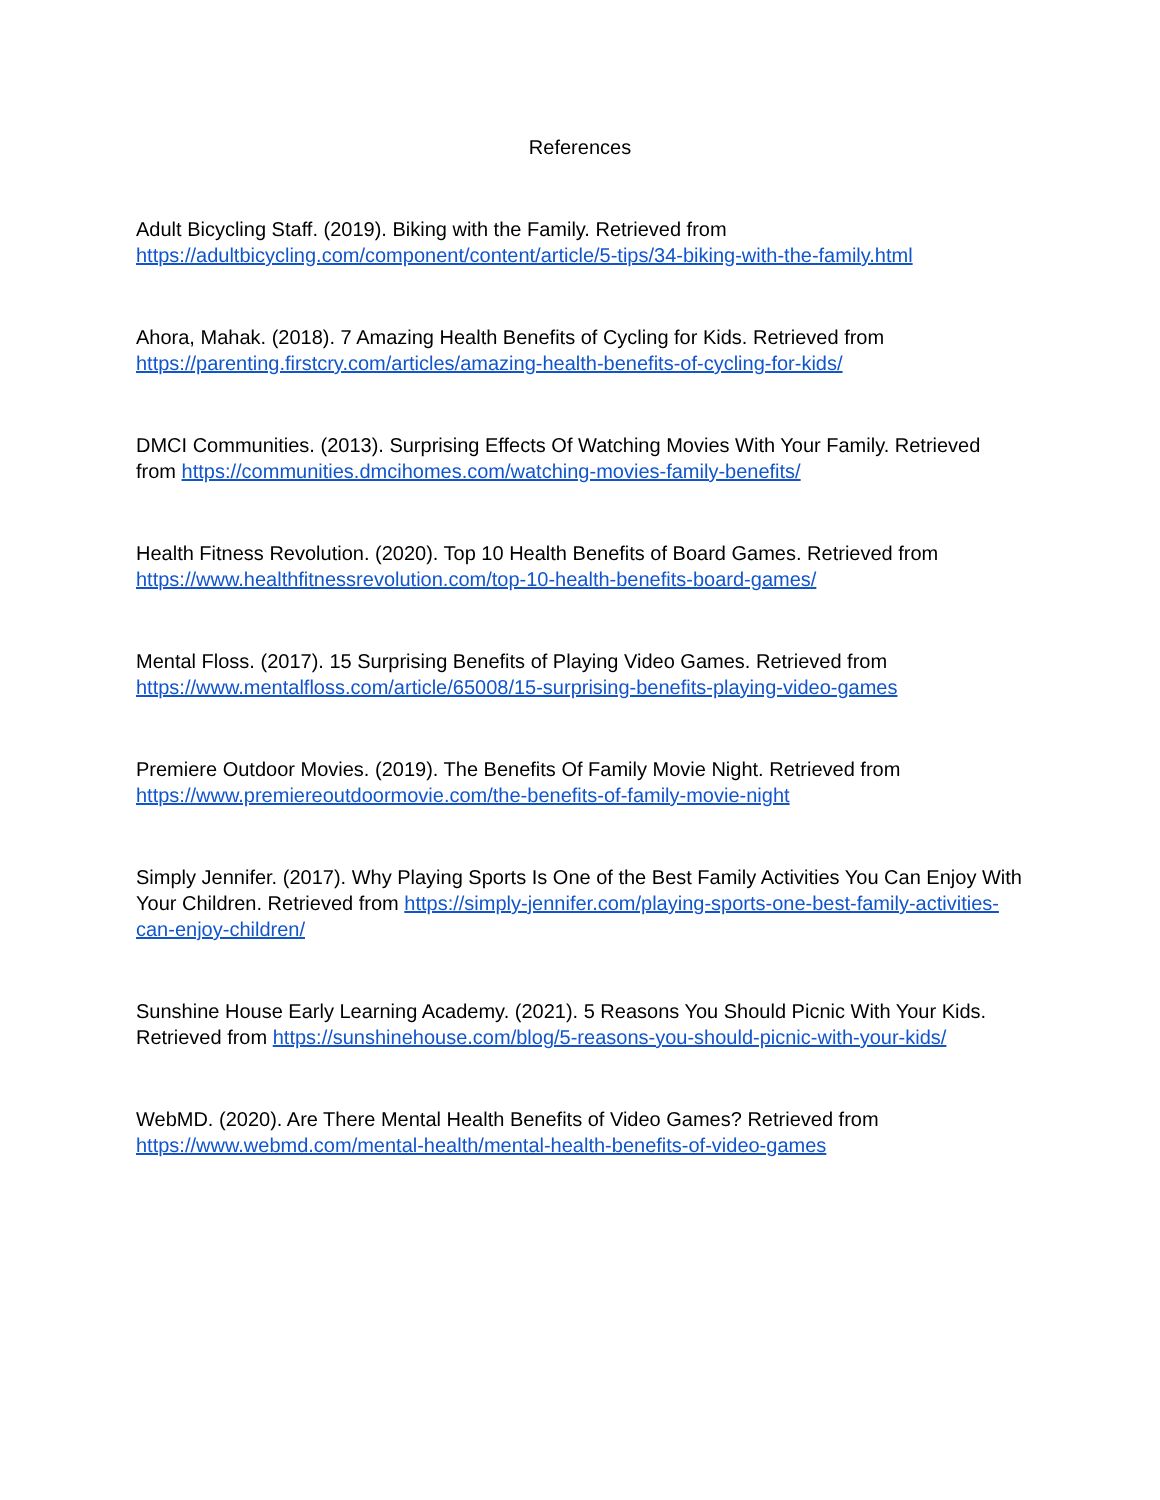References
Adult Bicycling Staff. (2019). Biking with the Family. Retrieved from https://adultbicycling.com/component/content/article/5-tips/34-biking-with-the-family.html
Ahora, Mahak. (2018). 7 Amazing Health Benefits of Cycling for Kids. Retrieved from https://parenting.firstcry.com/articles/amazing-health-benefits-of-cycling-for-kids/
DMCI Communities. (2013). Surprising Effects Of Watching Movies With Your Family. Retrieved from https://communities.dmcihomes.com/watching-movies-family-benefits/
Health Fitness Revolution. (2020). Top 10 Health Benefits of Board Games. Retrieved from https://www.healthfitnessrevolution.com/top-10-health-benefits-board-games/
Mental Floss. (2017). 15 Surprising Benefits of Playing Video Games. Retrieved from https://www.mentalfloss.com/article/65008/15-surprising-benefits-playing-video-games
Premiere Outdoor Movies. (2019). The Benefits Of Family Movie Night. Retrieved from https://www.premiereoutdoormovie.com/the-benefits-of-family-movie-night
Simply Jennifer. (2017). Why Playing Sports Is One of the Best Family Activities You Can Enjoy With Your Children. Retrieved from https://simply-jennifer.com/playing-sports-one-best-family-activities-can-enjoy-children/
Sunshine House Early Learning Academy. (2021). 5 Reasons You Should Picnic With Your Kids. Retrieved from https://sunshinehouse.com/blog/5-reasons-you-should-picnic-with-your-kids/
WebMD. (2020). Are There Mental Health Benefits of Video Games? Retrieved from https://www.webmd.com/mental-health/mental-health-benefits-of-video-games